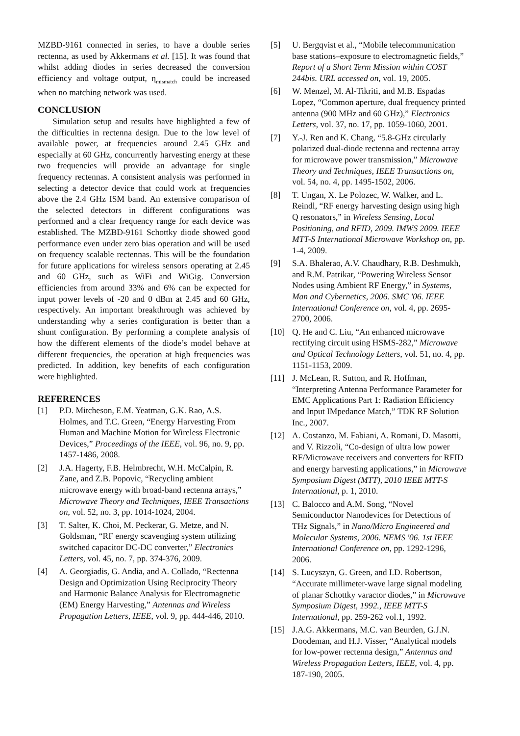MZBD-9161 connected in series, to have a double series rectenna, as used by Akkermans et al. [15]. It was found that whilst adding diodes in series decreased the conversion efficiency and voltage output, η<sub>mismatch</sub> could be increased when no matching network was used.
CONCLUSION
Simulation setup and results have highlighted a few of the difficulties in rectenna design. Due to the low level of available power, at frequencies around 2.45 GHz and especially at 60 GHz, concurrently harvesting energy at these two frequencies will provide an advantage for single frequency rectennas. A consistent analysis was performed in selecting a detector device that could work at frequencies above the 2.4 GHz ISM band. An extensive comparison of the selected detectors in different configurations was performed and a clear frequency range for each device was established. The MZBD-9161 Schottky diode showed good performance even under zero bias operation and will be used on frequency scalable rectennas. This will be the foundation for future applications for wireless sensors operating at 2.45 and 60 GHz, such as WiFi and WiGig. Conversion efficiencies from around 33% and 6% can be expected for input power levels of -20 and 0 dBm at 2.45 and 60 GHz, respectively. An important breakthrough was achieved by understanding why a series configuration is better than a shunt configuration. By performing a complete analysis of how the different elements of the diode’s model behave at different frequencies, the operation at high frequencies was predicted. In addition, key benefits of each configuration were highlighted.
REFERENCES
[1] P.D. Mitcheson, E.M. Yeatman, G.K. Rao, A.S. Holmes, and T.C. Green, “Energy Harvesting From Human and Machine Motion for Wireless Electronic Devices,” Proceedings of the IEEE, vol. 96, no. 9, pp. 1457-1486, 2008.
[2] J.A. Hagerty, F.B. Helmbrecht, W.H. McCalpin, R. Zane, and Z.B. Popovic, “Recycling ambient microwave energy with broad-band rectenna arrays,” Microwave Theory and Techniques, IEEE Transactions on, vol. 52, no. 3, pp. 1014-1024, 2004.
[3] T. Salter, K. Choi, M. Peckerar, G. Metze, and N. Goldsman, “RF energy scavenging system utilizing switched capacitor DC-DC converter,” Electronics Letters, vol. 45, no. 7, pp. 374-376, 2009.
[4] A. Georgiadis, G. Andia, and A. Collado, “Rectenna Design and Optimization Using Reciprocity Theory and Harmonic Balance Analysis for Electromagnetic (EM) Energy Harvesting,” Antennas and Wireless Propagation Letters, IEEE, vol. 9, pp. 444-446, 2010.
[5] U. Bergqvist et al., “Mobile telecommunication base stations–exposure to electromagnetic fields,” Report of a Short Term Mission within COST 244bis. URL accessed on, vol. 19, 2005.
[6] W. Menzel, M. Al-Tikriti, and M.B. Espadas Lopez, “Common aperture, dual frequency printed antenna (900 MHz and 60 GHz),” Electronics Letters, vol. 37, no. 17, pp. 1059-1060, 2001.
[7] Y.-J. Ren and K. Chang, “5.8-GHz circularly polarized dual-diode rectenna and rectenna array for microwave power transmission,” Microwave Theory and Techniques, IEEE Transactions on, vol. 54, no. 4, pp. 1495-1502, 2006.
[8] T. Ungan, X. Le Polozec, W. Walker, and L. Reindl, “RF energy harvesting design using high Q resonators,” in Wireless Sensing, Local Positioning, and RFID, 2009. IMWS 2009. IEEE MTT-S International Microwave Workshop on, pp. 1-4, 2009.
[9] S.A. Bhalerao, A.V. Chaudhary, R.B. Deshmukh, and R.M. Patrikar, “Powering Wireless Sensor Nodes using Ambient RF Energy,” in Systems, Man and Cybernetics, 2006. SMC '06. IEEE International Conference on, vol. 4, pp. 2695-2700, 2006.
[10] Q. He and C. Liu, “An enhanced microwave rectifying circuit using HSMS-282,” Microwave and Optical Technology Letters, vol. 51, no. 4, pp. 1151-1153, 2009.
[11] J. McLean, R. Sutton, and R. Hoffman, “Interpreting Antenna Performance Parameter for EMC Applications Part 1: Radiation Efficiency and Input IMpedance Match,” TDK RF Solution Inc., 2007.
[12] A. Costanzo, M. Fabiani, A. Romani, D. Masotti, and V. Rizzoli, “Co-design of ultra low power RF/Microwave receivers and converters for RFID and energy harvesting applications,” in Microwave Symposium Digest (MTT), 2010 IEEE MTT-S International, p. 1, 2010.
[13] C. Balocco and A.M. Song, “Novel Semiconductor Nanodevices for Detections of THz Signals,” in Nano/Micro Engineered and Molecular Systems, 2006. NEMS '06. 1st IEEE International Conference on, pp. 1292-1296, 2006.
[14] S. Lucyszyn, G. Green, and I.D. Robertson, “Accurate millimeter-wave large signal modeling of planar Schottky varactor diodes,” in Microwave Symposium Digest, 1992., IEEE MTT-S International, pp. 259-262 vol.1, 1992.
[15] J.A.G. Akkermans, M.C. van Beurden, G.J.N. Doodeman, and H.J. Visser, “Analytical models for low-power rectenna design,” Antennas and Wireless Propagation Letters, IEEE, vol. 4, pp. 187-190, 2005.